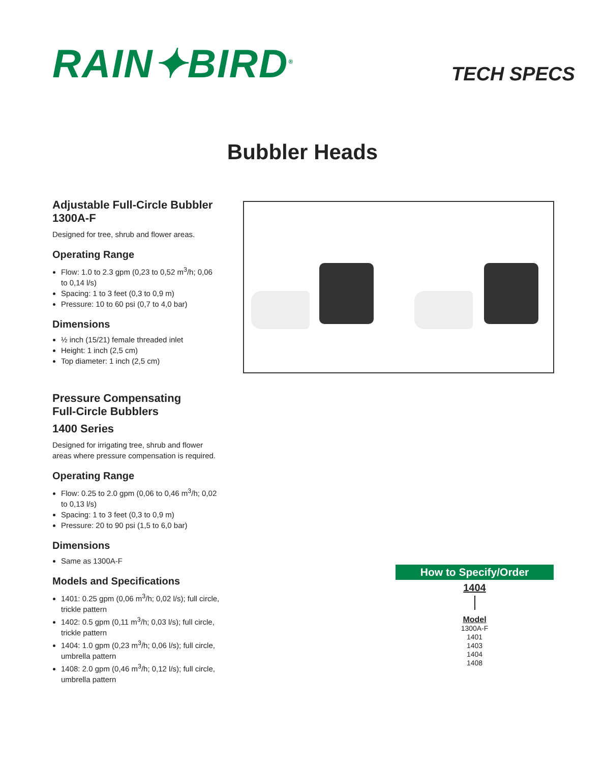RAIN✦BIRD<sup>®</sup> TECH SPECS
Bubbler Heads
Adjustable Full-Circle Bubbler
1300A-F
Designed for tree, shrub and flower areas.
Operating Range
Flow: 1.0 to 2.3 gpm (0,23 to 0,52 m<sup>3</sup>/h; 0,06 to 0,14 l/s)
Spacing: 1 to 3 feet (0,3 to 0,9 m)
Pressure: 10 to 60 psi (0,7 to 4,0 bar)
Dimensions
½ inch (15/21) female threaded inlet
Height: 1 inch (2,5 cm)
Top diameter: 1 inch (2,5 cm)
Pressure Compensating
Full-Circle Bubblers
1400 Series
Designed for irrigating tree, shrub and flower areas where pressure compensation is required.
Operating Range
Flow: 0.25 to 2.0 gpm (0,06 to 0,46 m<sup>3</sup>/h; 0,02 to 0,13 l/s)
Spacing: 1 to 3 feet (0,3 to 0,9 m)
Pressure: 20 to 90 psi (1,5 to 6,0 bar)
Dimensions
Same as 1300A-F
Models and Specifications
1401: 0.25 gpm (0,06 m<sup>3</sup>/h; 0,02 l/s); full circle, trickle pattern
1402: 0.5 gpm (0,11 m<sup>3</sup>/h; 0,03 l/s); full circle, trickle pattern
1404: 1.0 gpm (0,23 m<sup>3</sup>/h; 0,06 l/s); full circle, umbrella pattern
1408: 2.0 gpm (0,46 m<sup>3</sup>/h; 0,12 l/s); full circle, umbrella pattern
How to Specify/Order
1404
Model
1300A-F
1401
1403
1404
1408